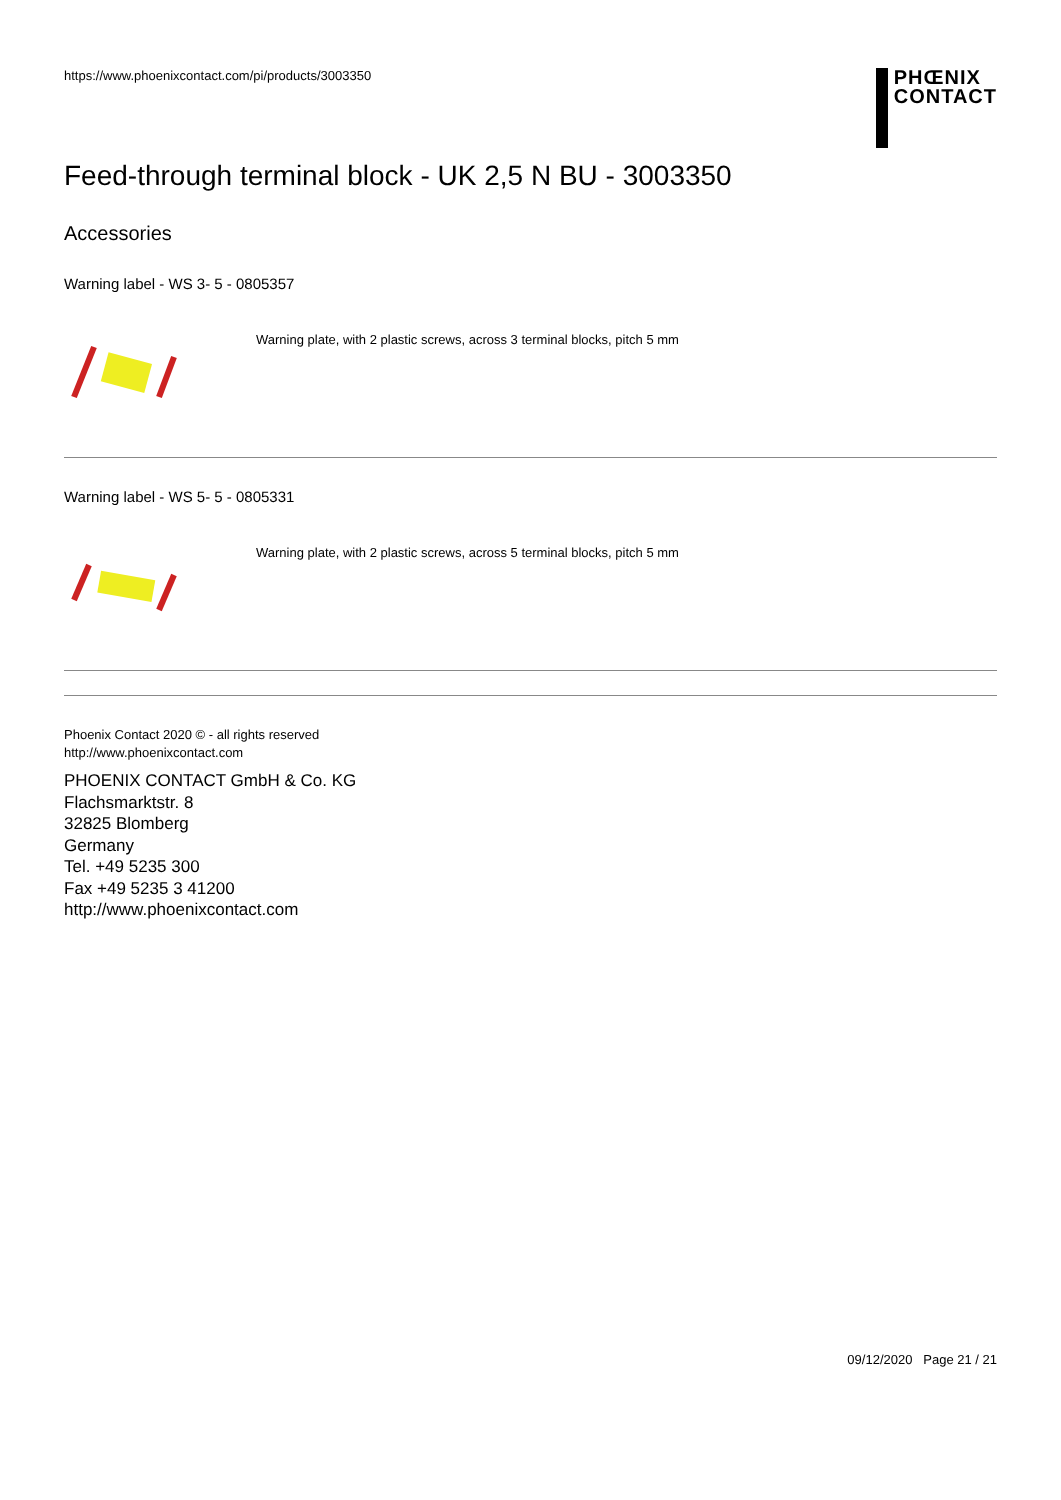https://www.phoenixcontact.com/pi/products/3003350
PHŒNIX
CONTACT
Feed-through terminal block - UK 2,5 N BU - 3003350
Accessories
Warning label - WS 3- 5 - 0805357
Warning plate, with 2 plastic screws, across 3 terminal blocks, pitch 5 mm
Warning label - WS 5- 5 - 0805331
Warning plate, with 2 plastic screws, across 5 terminal blocks, pitch 5 mm
Phoenix Contact 2020 © - all rights reserved
http://www.phoenixcontact.com
PHOENIX CONTACT GmbH & Co. KG
Flachsmarktstr. 8
32825 Blomberg
Germany
Tel. +49 5235 300
Fax +49 5235 3 41200
http://www.phoenixcontact.com
09/12/2020 Page 21 / 21